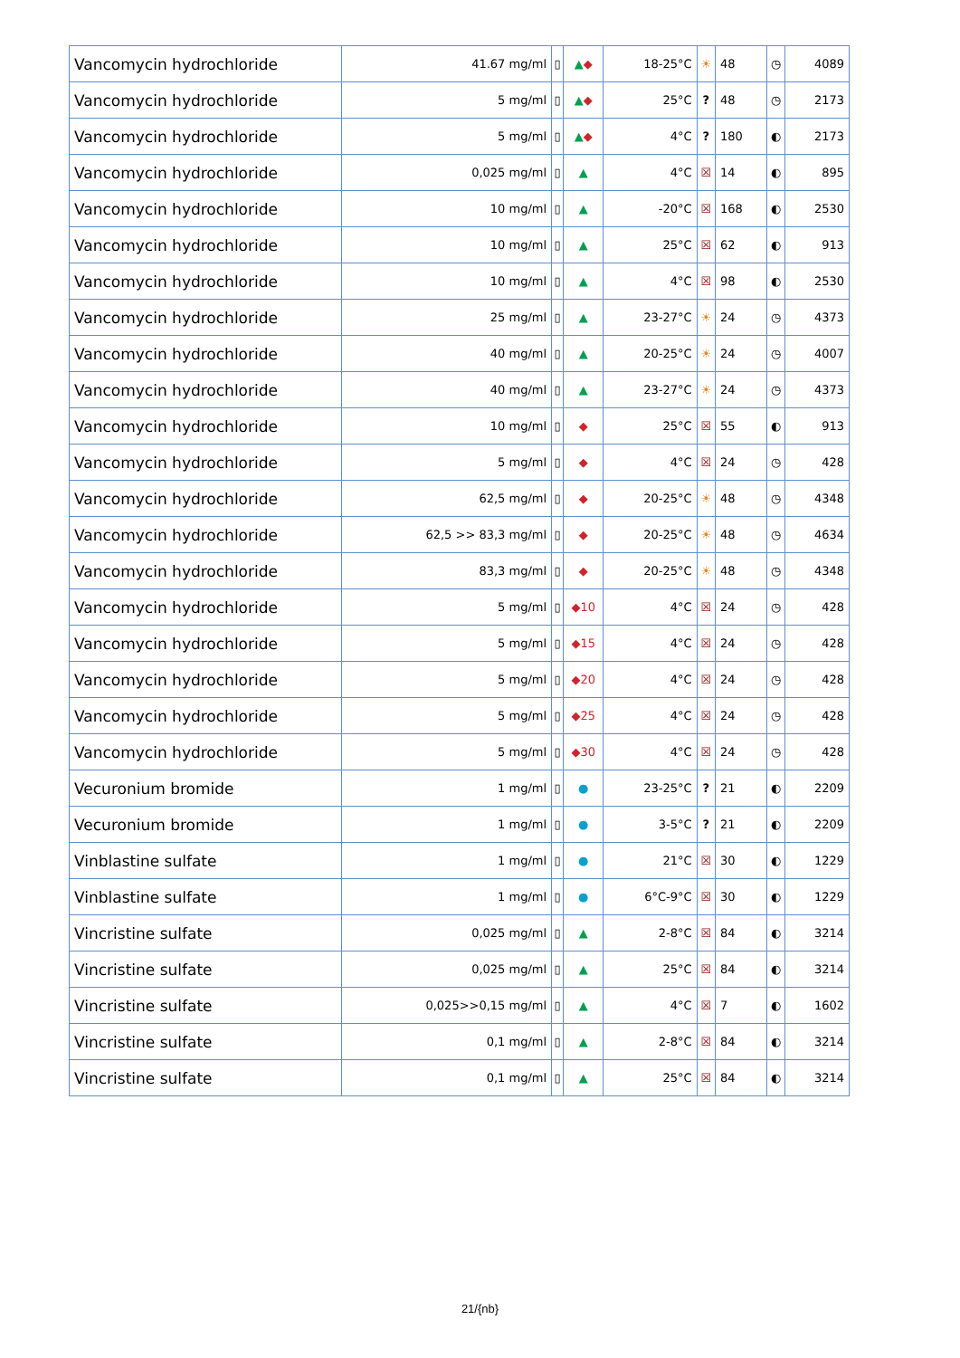| Vancomycin hydrochloride | 41.67 mg/ml | ▯ | ▲ ◆ | 18-25°C | ☀ | 48 | ◷ | 4089 |
| Vancomycin hydrochloride | 5 mg/ml | ▯ | ▲ ◆ | 25°C | ? | 48 | ◷ | 2173 |
| Vancomycin hydrochloride | 5 mg/ml | ▯ | ▲ ◆ | 4°C | ? | 180 | ◐ | 2173 |
| Vancomycin hydrochloride | 0,025 mg/ml | ▯ | ▲ | 4°C | ☒ | 14 | ◐ | 895 |
| Vancomycin hydrochloride | 10 mg/ml | ▯ | ▲ | -20°C | ☒ | 168 | ◐ | 2530 |
| Vancomycin hydrochloride | 10 mg/ml | ▯ | ▲ | 25°C | ☒ | 62 | ◐ | 913 |
| Vancomycin hydrochloride | 10 mg/ml | ▯ | ▲ | 4°C | ☒ | 98 | ◐ | 2530 |
| Vancomycin hydrochloride | 25 mg/ml | ▯ | ▲ | 23-27°C | ☀ | 24 | ◷ | 4373 |
| Vancomycin hydrochloride | 40 mg/ml | ▯ | ▲ | 20-25°C | ☀ | 24 | ◷ | 4007 |
| Vancomycin hydrochloride | 40 mg/ml | ▯ | ▲ | 23-27°C | ☀ | 24 | ◷ | 4373 |
| Vancomycin hydrochloride | 10 mg/ml | ▯ | ◆ | 25°C | ☒ | 55 | ◐ | 913 |
| Vancomycin hydrochloride | 5 mg/ml | ▯ | ◆ | 4°C | ☒ | 24 | ◷ | 428 |
| Vancomycin hydrochloride | 62,5 mg/ml | ▯ | ◆ | 20-25°C | ☀ | 48 | ◷ | 4348 |
| Vancomycin hydrochloride | 62,5 >> 83,3 mg/ml | ▯ | ◆ | 20-25°C | ☀ | 48 | ◷ | 4634 |
| Vancomycin hydrochloride | 83,3 mg/ml | ▯ | ◆ | 20-25°C | ☀ | 48 | ◷ | 4348 |
| Vancomycin hydrochloride | 5 mg/ml | ▯ | ◆10 | 4°C | ☒ | 24 | ◷ | 428 |
| Vancomycin hydrochloride | 5 mg/ml | ▯ | ◆15 | 4°C | ☒ | 24 | ◷ | 428 |
| Vancomycin hydrochloride | 5 mg/ml | ▯ | ◆20 | 4°C | ☒ | 24 | ◷ | 428 |
| Vancomycin hydrochloride | 5 mg/ml | ▯ | ◆25 | 4°C | ☒ | 24 | ◷ | 428 |
| Vancomycin hydrochloride | 5 mg/ml | ▯ | ◆30 | 4°C | ☒ | 24 | ◷ | 428 |
| Vecuronium bromide | 1 mg/ml | ▯ | ● | 23-25°C | ? | 21 | ◐ | 2209 |
| Vecuronium bromide | 1 mg/ml | ▯ | ● | 3-5°C | ? | 21 | ◐ | 2209 |
| Vinblastine sulfate | 1 mg/ml | ▯ | ● | 21°C | ☒ | 30 | ◐ | 1229 |
| Vinblastine sulfate | 1 mg/ml | ▯ | ● | 6°C-9°C | ☒ | 30 | ◐ | 1229 |
| Vincristine sulfate | 0,025 mg/ml | ▯ | ▲ | 2-8°C | ☒ | 84 | ◐ | 3214 |
| Vincristine sulfate | 0,025 mg/ml | ▯ | ▲ | 25°C | ☒ | 84 | ◐ | 3214 |
| Vincristine sulfate | 0,025>>0,15 mg/ml | ▯ | ▲ | 4°C | ☒ | 7 | ◐ | 1602 |
| Vincristine sulfate | 0,1 mg/ml | ▯ | ▲ | 2-8°C | ☒ | 84 | ◐ | 3214 |
| Vincristine sulfate | 0,1 mg/ml | ▯ | ▲ | 25°C | ☒ | 84 | ◐ | 3214 |
21/{nb}